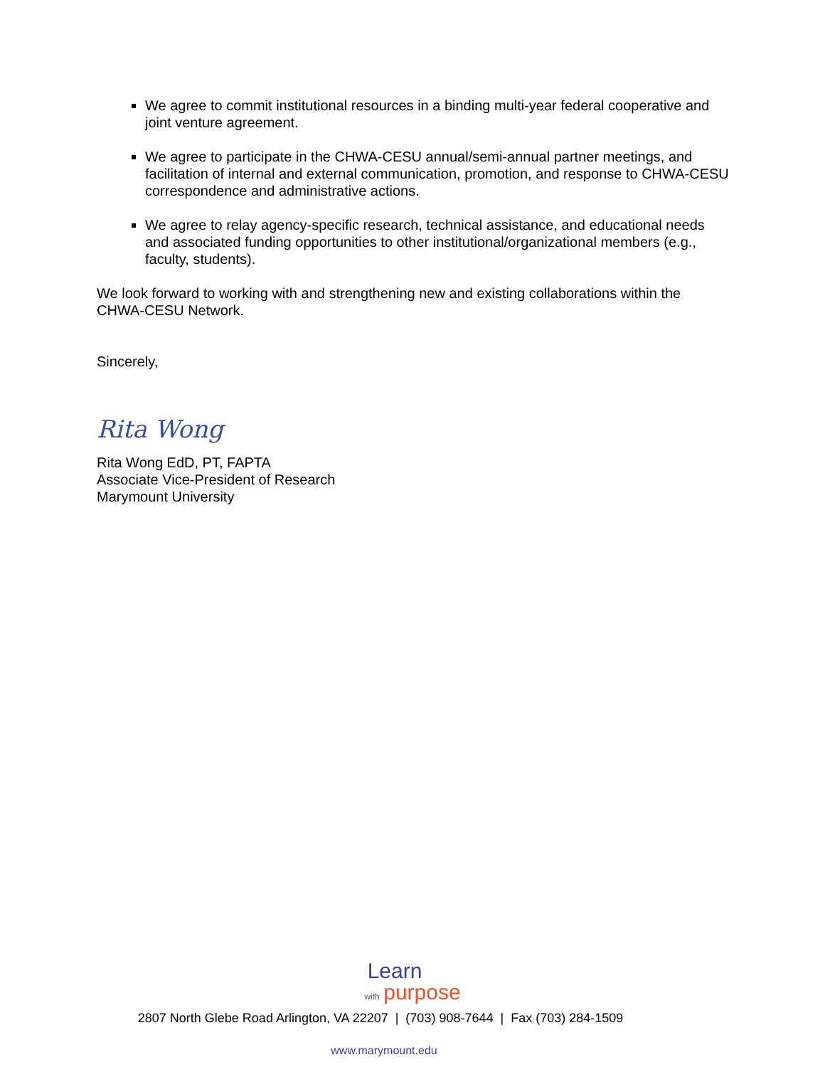We agree to commit institutional resources in a binding multi-year federal cooperative and joint venture agreement.
We agree to participate in the CHWA-CESU annual/semi-annual partner meetings, and facilitation of internal and external communication, promotion, and response to CHWA-CESU correspondence and administrative actions.
We agree to relay agency-specific research, technical assistance, and educational needs and associated funding opportunities to other institutional/organizational members (e.g., faculty, students).
We look forward to working with and strengthening new and existing collaborations within the CHWA-CESU Network.
Sincerely,
Rita Wong
Rita Wong EdD, PT, FAPTA
Associate Vice-President of Research
Marymount University
Learn
with purpose
2807 North Glebe Road Arlington, VA 22207 | (703) 908-7644 | Fax (703) 284-1509
www.marymount.edu